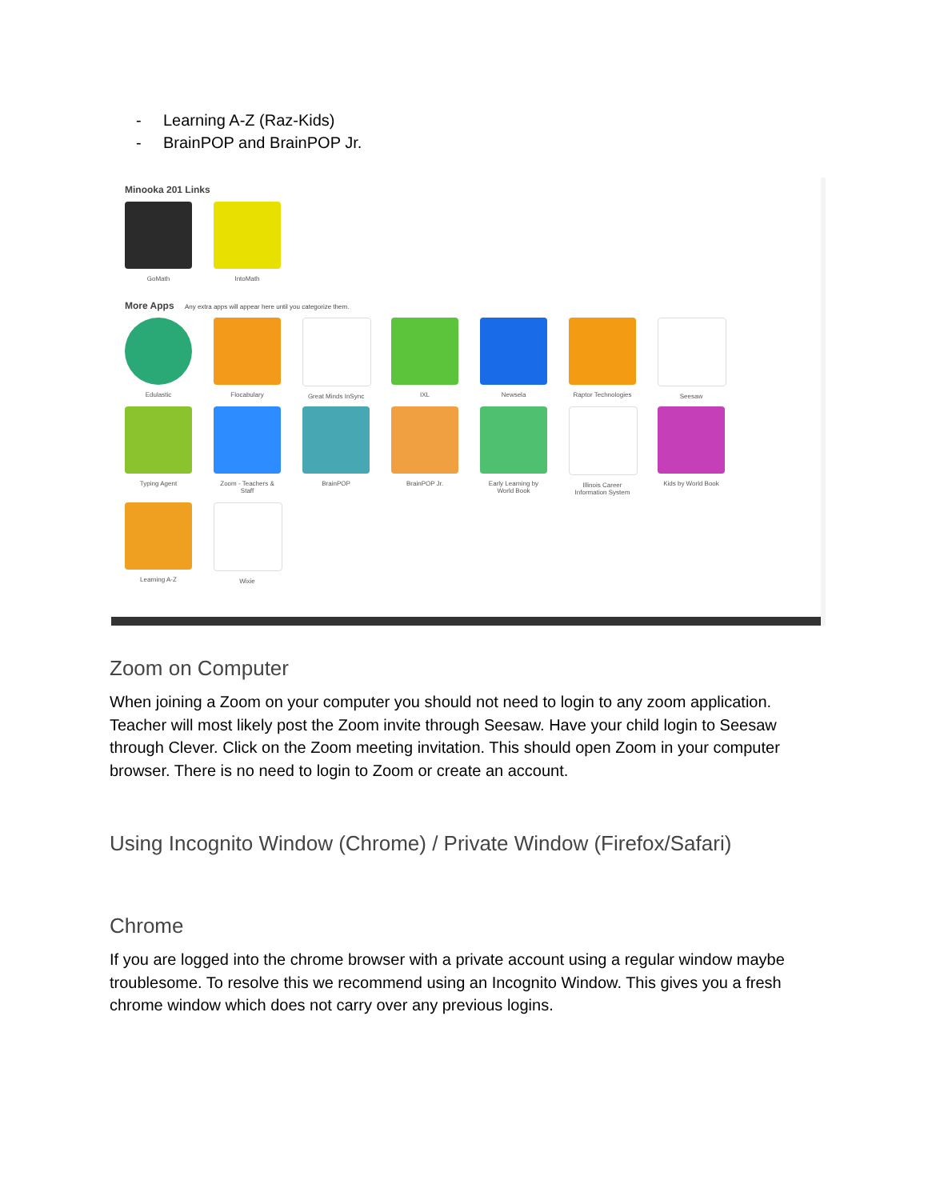- Learning A-Z (Raz-Kids)
- BrainPOP and BrainPOP Jr.
Minooka 201 Links
GoMath IntoMath
More Apps Any extra apps will appear here until you categorize them.
Edulastic Flocabulary Great Minds InSync
IXL Newsela Raptor Technologies
Seesaw
Typing Agent Zoom - Teachers & Staff
BrainPOP BrainPOP Jr. Early Learning by World Book
Illinois Career Information System
Kids by World Book
Learning A-Z Wixie
Zoom on Computer
When joining a Zoom on your computer you should not need to login to any zoom application. Teacher will most likely post the Zoom invite through Seesaw. Have your child login to Seesaw through Clever. Click on the Zoom meeting invitation. This should open Zoom in your computer browser. There is no need to login to Zoom or create an account.
Using Incognito Window (Chrome) / Private Window (Firefox/Safari)
Chrome
If you are logged into the chrome browser with a private account using a regular window maybe troublesome. To resolve this we recommend using an Incognito Window. This gives you a fresh chrome window which does not carry over any previous logins.